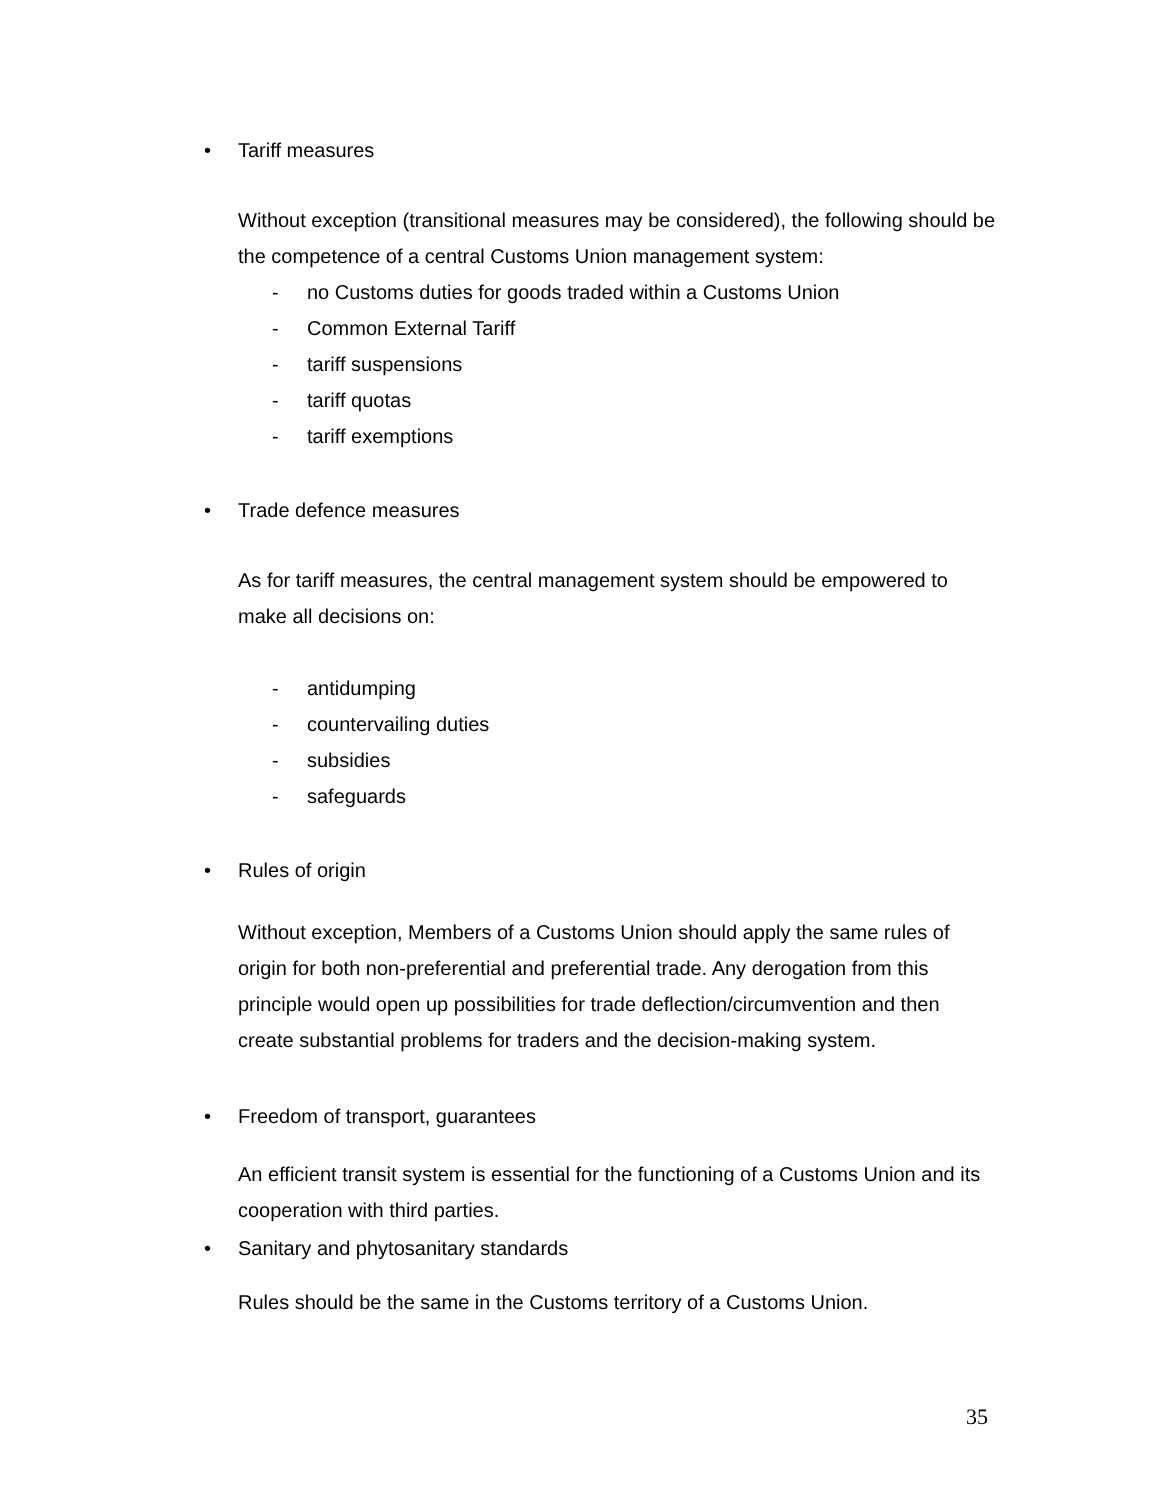• Tariff measures
Without exception (transitional measures may be considered), the following should be the competence of a central Customs Union management system:
- no Customs duties for goods traded within a Customs Union
- Common External Tariff
- tariff suspensions
- tariff quotas
- tariff exemptions
• Trade defence measures
As for tariff measures, the central management system should be empowered to make all decisions on:
- antidumping
- countervailing duties
- subsidies
- safeguards
• Rules of origin
Without exception, Members of a Customs Union should apply the same rules of origin for both non-preferential and preferential trade. Any derogation from this principle would open up possibilities for trade deflection/circumvention and then create substantial problems for traders and the decision-making system.
• Freedom of transport, guarantees
An efficient transit system is essential for the functioning of a Customs Union and its cooperation with third parties.
• Sanitary and phytosanitary standards
Rules should be the same in the Customs territory of a Customs Union.
35